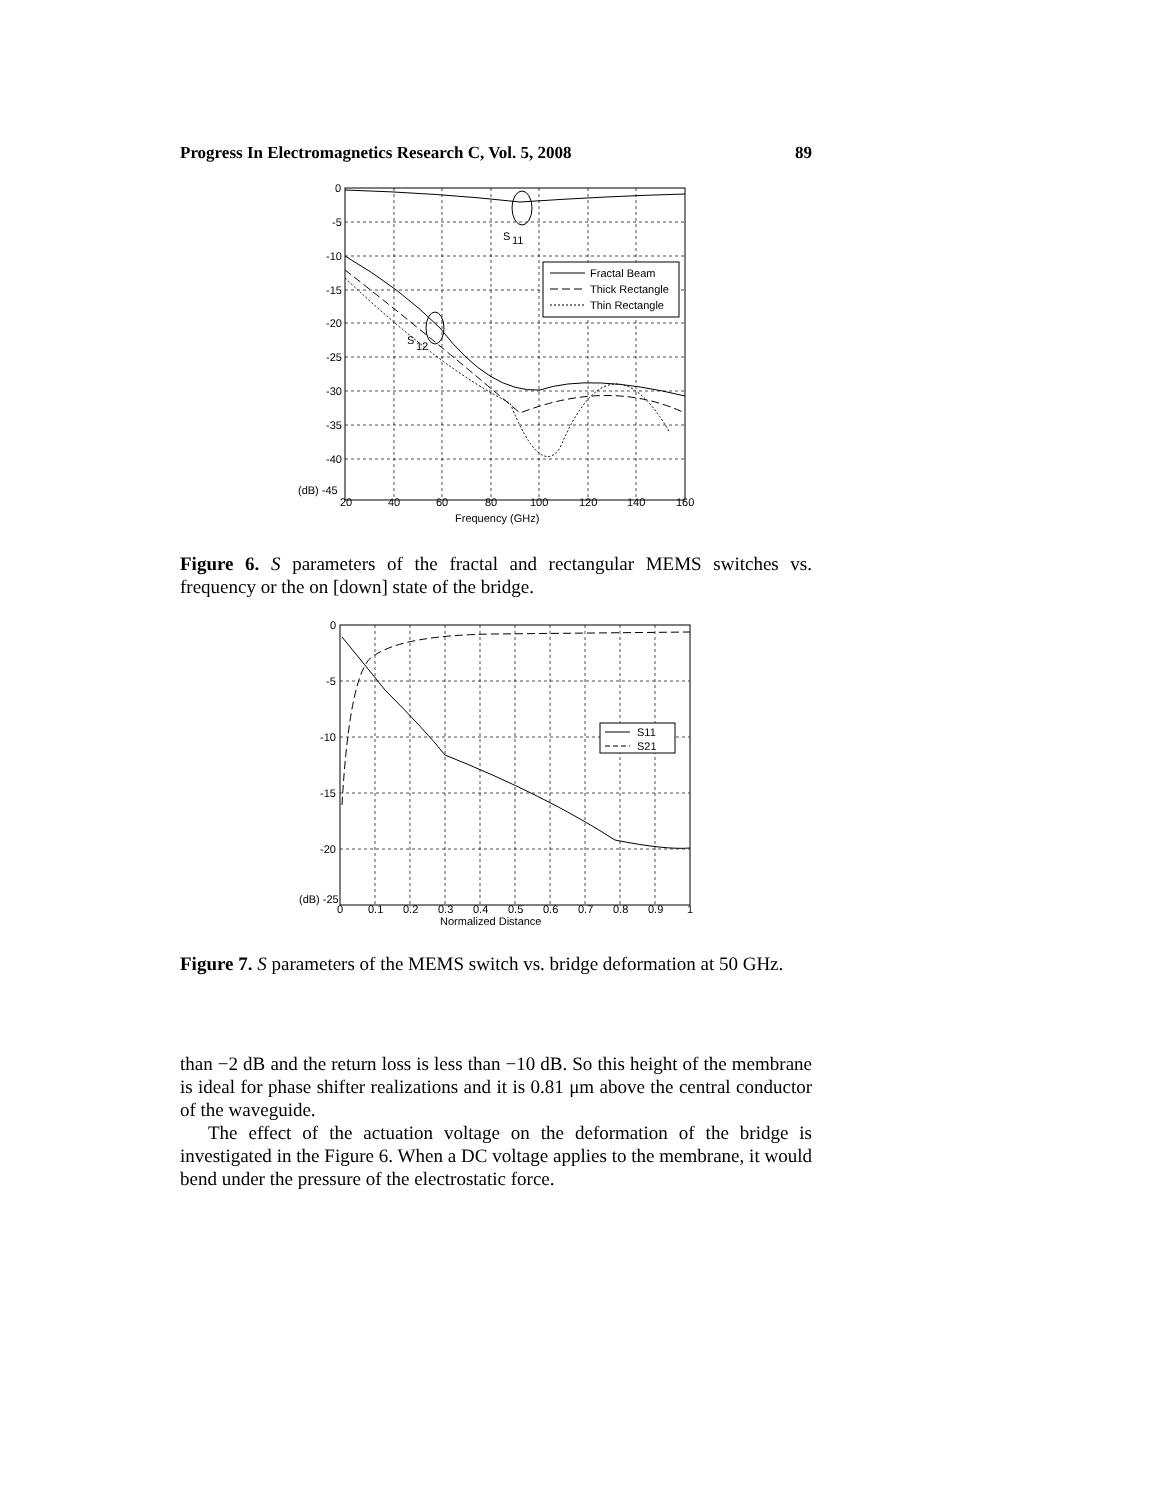Progress In Electromagnetics Research C, Vol. 5, 2008 89
S
11
S
12
Fractal Beam
Thick Rectangle
Thin Rectangle
0
-5
-10
-15
-20
-25
-30
-35
-40
(dB) -45
20
40
60
80
100
120
140
160
Frequency (GHz)
Figure 6. S parameters of the fractal and rectangular MEMS switches vs. frequency or the on [down] state of the bridge.
S11
S21
0
-5
-10
-15
-20
(dB) -25
0
0.1
0.2
0.3
0.4
0.5
0.6
0.7
0.8
0.9
1
Normalized Distance
Figure 7. S parameters of the MEMS switch vs. bridge deformation at 50 GHz.
than −2 dB and the return loss is less than −10 dB. So this height of the membrane is ideal for phase shifter realizations and it is 0.81 μm above the central conductor of the waveguide.
The effect of the actuation voltage on the deformation of the bridge is investigated in the Figure 6. When a DC voltage applies to the membrane, it would bend under the pressure of the electrostatic force.